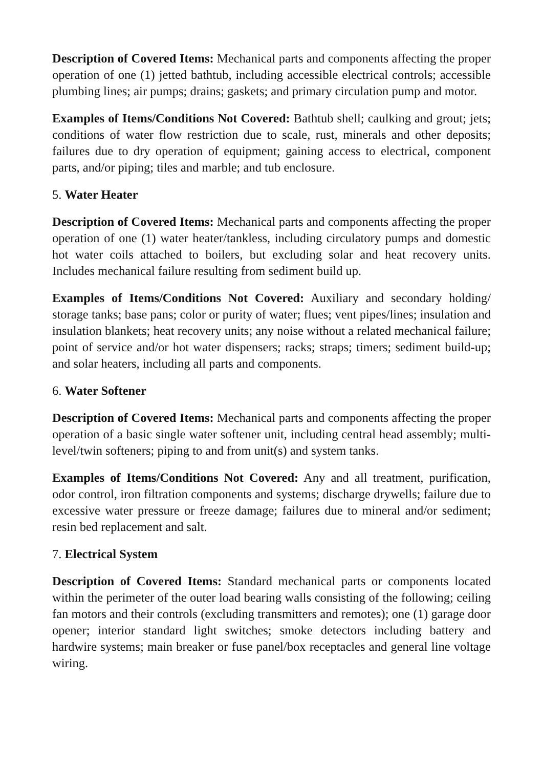Description of Covered Items: Mechanical parts and components affecting the proper operation of one (1) jetted bathtub, including accessible electrical controls; accessible plumbing lines; air pumps; drains; gaskets; and primary circulation pump and motor.
Examples of Items/Conditions Not Covered: Bathtub shell; caulking and grout; jets; conditions of water flow restriction due to scale, rust, minerals and other deposits; failures due to dry operation of equipment; gaining access to electrical, component parts, and/or piping; tiles and marble; and tub enclosure.
5. Water Heater
Description of Covered Items: Mechanical parts and components affecting the proper operation of one (1) water heater/tankless, including circulatory pumps and domestic hot water coils attached to boilers, but excluding solar and heat recovery units. Includes mechanical failure resulting from sediment build up.
Examples of Items/Conditions Not Covered: Auxiliary and secondary holding/ storage tanks; base pans; color or purity of water; flues; vent pipes/lines; insulation and insulation blankets; heat recovery units; any noise without a related mechanical failure; point of service and/or hot water dispensers; racks; straps; timers; sediment build-up; and solar heaters, including all parts and components.
6. Water Softener
Description of Covered Items: Mechanical parts and components affecting the proper operation of a basic single water softener unit, including central head assembly; multi-level/twin softeners; piping to and from unit(s) and system tanks.
Examples of Items/Conditions Not Covered: Any and all treatment, purification, odor control, iron filtration components and systems; discharge drywells; failure due to excessive water pressure or freeze damage; failures due to mineral and/or sediment; resin bed replacement and salt.
7. Electrical System
Description of Covered Items: Standard mechanical parts or components located within the perimeter of the outer load bearing walls consisting of the following; ceiling fan motors and their controls (excluding transmitters and remotes); one (1) garage door opener; interior standard light switches; smoke detectors including battery and hardwire systems; main breaker or fuse panel/box receptacles and general line voltage wiring.